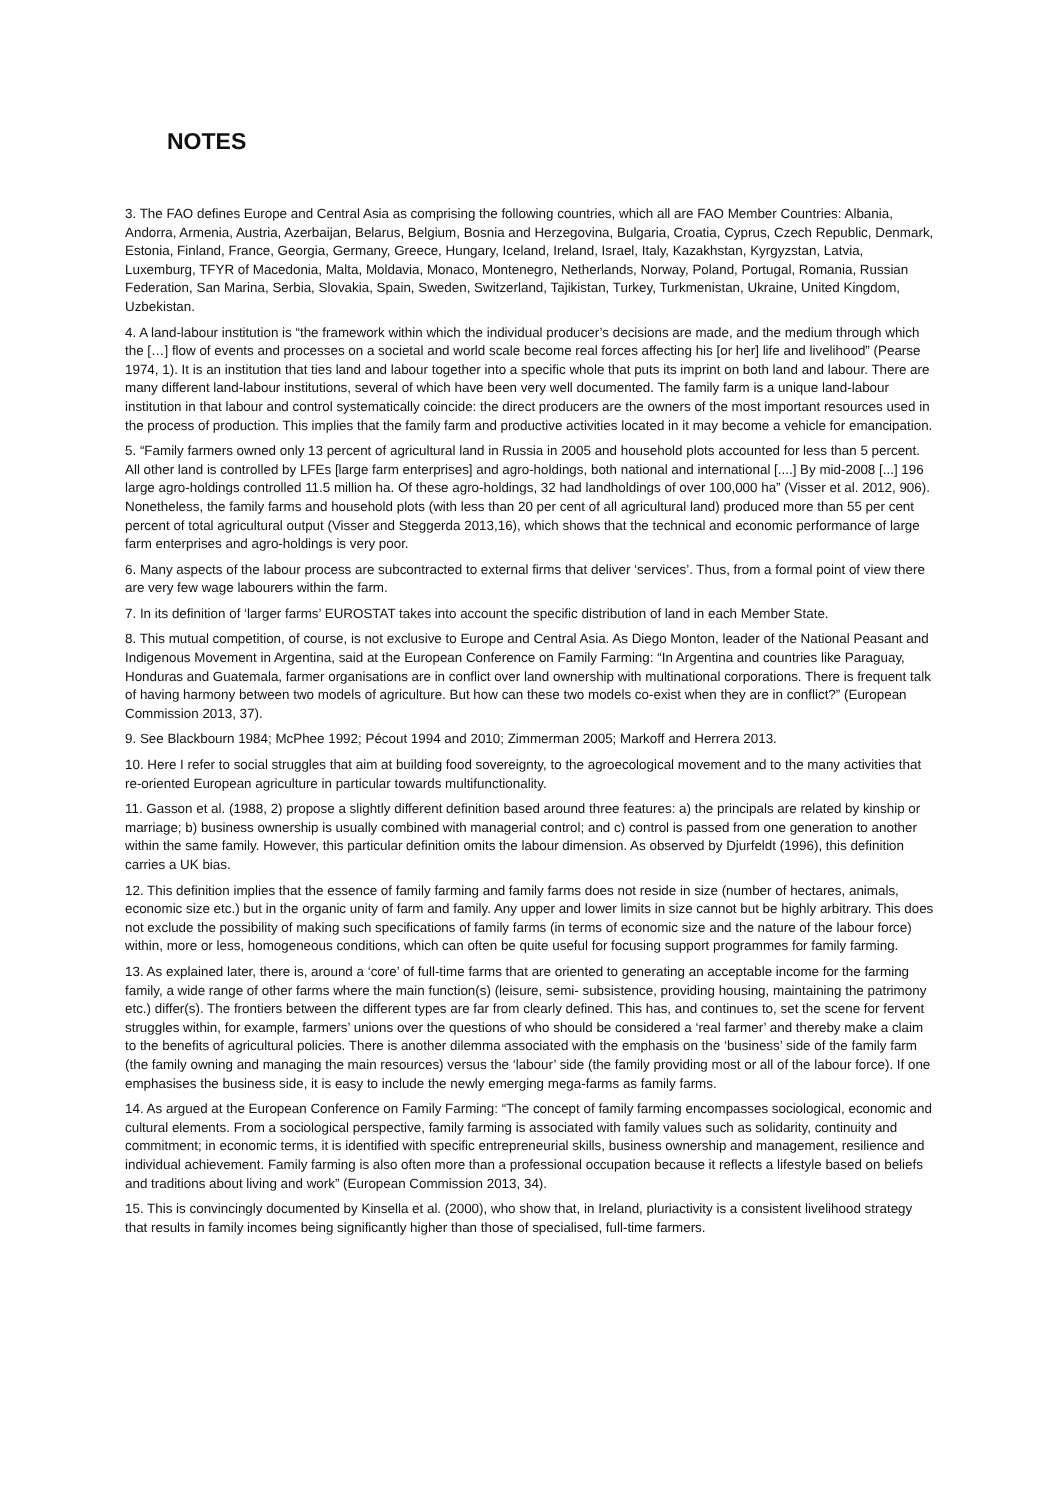NOTES
3. The FAO defines Europe and Central Asia as comprising the following countries, which all are FAO Member Countries: Albania, Andorra, Armenia, Austria, Azerbaijan, Belarus, Belgium, Bosnia and Herzegovina, Bulgaria, Croatia, Cyprus, Czech Republic, Denmark, Estonia, Finland, France, Georgia, Germany, Greece, Hungary, Iceland, Ireland, Israel, Italy, Kazakhstan, Kyrgyzstan, Latvia, Luxemburg, TFYR of Macedonia, Malta, Moldavia, Monaco, Montenegro, Netherlands, Norway, Poland, Portugal, Romania, Russian Federation, San Marina, Serbia, Slovakia, Spain, Sweden, Switzerland, Tajikistan, Turkey, Turkmenistan, Ukraine, United Kingdom, Uzbekistan.
4. A land-labour institution is “the framework within which the individual producer’s decisions are made, and the medium through which the […] flow of events and processes on a societal and world scale become real forces affecting his [or her] life and livelihood” (Pearse 1974, 1). It is an institution that ties land and labour together into a specific whole that puts its imprint on both land and labour. There are many different land-labour institutions, several of which have been very well documented. The family farm is a unique land-labour institution in that labour and control systematically coincide: the direct producers are the owners of the most important resources used in the process of production. This implies that the family farm and productive activities located in it may become a vehicle for emancipation.
5. “Family farmers owned only 13 percent of agricultural land in Russia in 2005 and household plots accounted for less than 5 percent. All other land is controlled by LFEs [large farm enterprises] and agro-holdings, both national and international [....] By mid-2008 [...] 196 large agro-holdings controlled 11.5 million ha. Of these agro-holdings, 32 had landholdings of over 100,000 ha” (Visser et al. 2012, 906). Nonetheless, the family farms and household plots (with less than 20 per cent of all agricultural land) produced more than 55 per cent percent of total agricultural output (Visser and Steggerda 2013,16), which shows that the technical and economic performance of large farm enterprises and agro-holdings is very poor.
6. Many aspects of the labour process are subcontracted to external firms that deliver ‘services’. Thus, from a formal point of view there are very few wage labourers within the farm.
7. In its definition of ‘larger farms’ EUROSTAT takes into account the specific distribution of land in each Member State.
8. This mutual competition, of course, is not exclusive to Europe and Central Asia. As Diego Monton, leader of the National Peasant and Indigenous Movement in Argentina, said at the European Conference on Family Farming: “In Argentina and countries like Paraguay, Honduras and Guatemala, farmer organisations are in conflict over land ownership with multinational corporations. There is frequent talk of having harmony between two models of agriculture. But how can these two models co-exist when they are in conflict?” (European Commission 2013, 37).
9. See Blackbourn 1984; McPhee 1992; Pécout 1994 and 2010; Zimmerman 2005; Markoff and Herrera 2013.
10. Here I refer to social struggles that aim at building food sovereignty, to the agroecological movement and to the many activities that re-oriented European agriculture in particular towards multifunctionality.
11. Gasson et al. (1988, 2) propose a slightly different definition based around three features: a) the principals are related by kinship or marriage; b) business ownership is usually combined with managerial control; and c) control is passed from one generation to another within the same family. However, this particular definition omits the labour dimension. As observed by Djurfeldt (1996), this definition carries a UK bias.
12. This definition implies that the essence of family farming and family farms does not reside in size (number of hectares, animals, economic size etc.) but in the organic unity of farm and family. Any upper and lower limits in size cannot but be highly arbitrary. This does not exclude the possibility of making such specifications of family farms (in terms of economic size and the nature of the labour force) within, more or less, homogeneous conditions, which can often be quite useful for focusing support programmes for family farming.
13. As explained later, there is, around a ‘core’ of full-time farms that are oriented to generating an acceptable income for the farming family, a wide range of other farms where the main function(s) (leisure, semi- subsistence, providing housing, maintaining the patrimony etc.) differ(s). The frontiers between the different types are far from clearly defined. This has, and continues to, set the scene for fervent struggles within, for example, farmers’ unions over the questions of who should be considered a ‘real farmer’ and thereby make a claim to the benefits of agricultural policies. There is another dilemma associated with the emphasis on the ‘business’ side of the family farm (the family owning and managing the main resources) versus the ‘labour’ side (the family providing most or all of the labour force). If one emphasises the business side, it is easy to include the newly emerging mega-farms as family farms.
14. As argued at the European Conference on Family Farming: “The concept of family farming encompasses sociological, economic and cultural elements. From a sociological perspective, family farming is associated with family values such as solidarity, continuity and commitment; in economic terms, it is identified with specific entrepreneurial skills, business ownership and management, resilience and individual achievement. Family farming is also often more than a professional occupation because it reflects a lifestyle based on beliefs and traditions about living and work” (European Commission 2013, 34).
15. This is convincingly documented by Kinsella et al. (2000), who show that, in Ireland, pluriactivity is a consistent livelihood strategy that results in family incomes being significantly higher than those of specialised, full-time farmers.